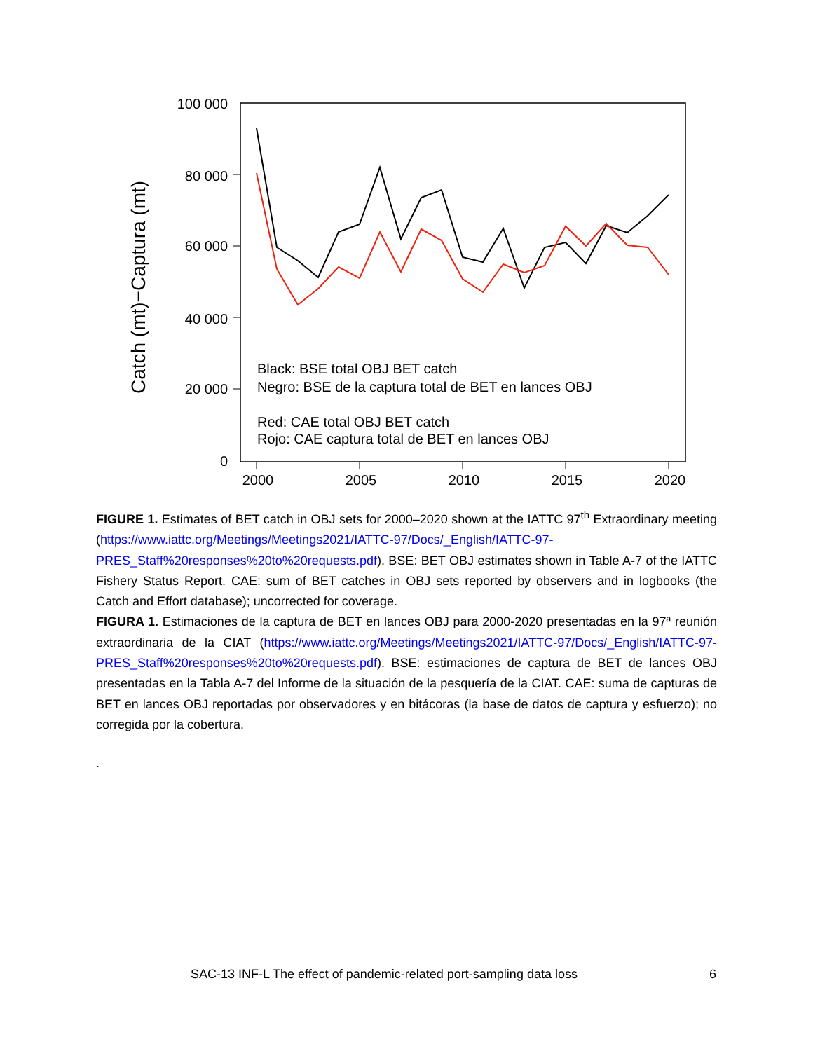100 000
80 000
60 000
40 000
20 000
0
2000
2005
2010
2015
2020
Catch (mt)−Captura (mt)
Black: BSE total OBJ BET catch
Negro: BSE de la captura total de BET en lances OBJ
Red: CAE total OBJ BET catch
Rojo: CAE captura total de BET en lances OBJ
FIGURE 1. Estimates of BET catch in OBJ sets for 2000–2020 shown at the IATTC 97<sup>th</sup> Extraordinary meeting (https://www.iattc.org/Meetings/Meetings2021/IATTC-97/Docs/_English/IATTC-97-PRES_Staff%20responses%20to%20requests.pdf). BSE: BET OBJ estimates shown in Table A-7 of the IATTC Fishery Status Report. CAE: sum of BET catches in OBJ sets reported by observers and in logbooks (the Catch and Effort database); uncorrected for coverage.
FIGURA 1. Estimaciones de la captura de BET en lances OBJ para 2000-2020 presentadas en la 97ª reunión extraordinaria de la CIAT (https://www.iattc.org/Meetings/Meetings2021/IATTC-97/Docs/_English/IATTC-97-PRES_Staff%20responses%20to%20requests.pdf). BSE: estimaciones de captura de BET de lances OBJ presentadas en la Tabla A-7 del Informe de la situación de la pesquería de la CIAT. CAE: suma de capturas de BET en lances OBJ reportadas por observadores y en bitácoras (la base de datos de captura y esfuerzo); no corregida por la cobertura.
.
SAC-13 INF-L The effect of pandemic-related port-sampling data loss 6